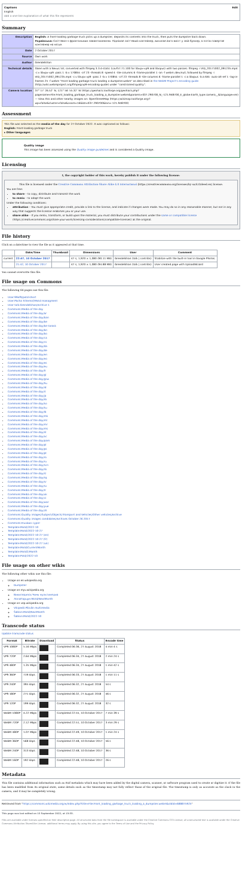Captions Edit
English
Add a one-line explanation of what this file represents
Summary
| Description | English: A front-loading garbage truck picks up a dumpster, deposits its contents into the truck, then puts the dumpster back down. Українська: Сміттєвоз з фронтальним завантаженням. Піднімає сміттєвий контейнер, висипає його вміст у свій бункер, а потім повертає контейнер на місце. |
| Date | 2 October 2017 |
| Source | Own work |
| Author | Grendelkhan |
| Technical details | Taken with a Nexus 5X; converted with ffmpeg 3.3.4-static (Lavf57.71.100 for libvpx-vp9 and libopus) with two passes: ffmpeg -i VID_20171002_091235.mp4 -c:v libvpx-vp9 -pass 1 -b:v 17085k -crf 23 -threads 8 -speed 4 -tile-columns 6 -frame-parallel 1 -an -f webm /dev/null, followed by ffmpeg -i VID_20171002_091235.mp4 -c:v libvpx-vp9 -pass 2 -b:v 17085k -crf 23 -threads 8 -tile-columns 6 -frame-parallel 1 -c:a libopus -b:a 64k -auto-alt-ref 1 -lag-in-frames 25 -f webm "Front loading garbage truck loading a dumpster.webm" as described in the WebM Project's encoding guide (http://wiki.webmproject.org/ffmpeg/vp9-encoding-guide) under "constrained quality". |
| Camera location | 37° 17′ 26.52″ N, 121° 56′ 55.32″ W (https://geohack.toolforge.org/geohack.php?pagename=File:Front_loading_garbage_truck_loading_a_dumpster.webm&params=037.290700_N_-121.948700_E_globe:Earth_type:camera__&language=en) — View this and other nearby images on: OpenStreetMap (https://wikimap.toolforge.org/?wp=false&cluster=false&zoom=16&lat=037.290700&lon=-121.948700) |
Assessment
This file was selected as the media of the day for 27 October 2022. It was captioned as follows:
English: Front-loading garbage truck
▸ Other languages
Quality image
This image has been assessed using the Quality image guidelines and is considered a Quality image.
Licensing
I, the copyright holder of this work, hereby publish it under the following license:
This file is licensed under the Creative Commons Attribution-Share Alike 4.0 International (https://creativecommons.org/licenses/by-sa/4.0/deed.en) license.
You are free:
to share – to copy, distribute and transmit the work
to remix – to adapt the work
Under the following conditions:
attribution – You must give appropriate credit, provide a link to the license, and indicate if changes were made. You may do so in any reasonable manner, but not in any way that suggests the licensor endorses you or your use.
share alike – If you remix, transform, or build upon the material, you must distribute your contributions under the same or compatible license (https://creativecommons.org/share-your-work/licensing-considerations/compatible-licenses) as the original.
File history
Click on a date/time to view the file as it appeared at that time.
| | Date/Time | Thumbnail | Dimensions | User | Comment |
| --- | --- | --- | --- | --- | --- |
| current | 22:47, 10 October 2017 | | 47 s, 1,920 × 1,080 (90.11 MB) | Grendelkhan (talk / contribs) | Stabilize with the built-in tool in Google Photos. |
| | 21:42, 10 October 2017 | | 47 s, 1,920 × 1,080 (94.88 MB) | Grendelkhan (talk / contribs) | User created page with UploadWizard |
You cannot overwrite this file.
File usage on Commons
The following 64 pages use this file:
User:99of9/potd-short
User:Pacha Tchernof/Motd managment
User talk:Grendelkhan/Archive 1
Commons:Media of the day
Commons:Media of the day/ar
Commons:Media of the day/ban
Commons:Media of the day/be
Commons:Media of the day/be-tarask
Commons:Media of the day/bn
Commons:Media of the day/bo
Commons:Media of the day/ca
Commons:Media of the day/cs
Commons:Media of the day/da
Commons:Media of the day/de
Commons:Media of the day/en
Commons:Media of the day/eo
Commons:Media of the day/es
Commons:Media of the day/eu
Commons:Media of the day/fr
Commons:Media of the day/gl
Commons:Media of the day/gsw
Commons:Media of the day/hu
Commons:Media of the day/id
Commons:Media of the day/it
Commons:Media of the day/ja
Commons:Media of the day/kk
Commons:Media of the day/ko
Commons:Media of the day/ku
Commons:Media of the day/lb
Commons:Media of the day/mk
Commons:Media of the day/ml
Commons:Media of the day/mr
Commons:Media of the day/ms
Commons:Media of the day/nl
Commons:Media of the day/oc
Commons:Media of the day/pam
Commons:Media of the day/pl
Commons:Media of the day/ps
Commons:Media of the day/pt
Commons:Media of the day/ro
Commons:Media of the day/ru
Commons:Media of the day/scn
Commons:Media of the day/sk
Commons:Media of the day/sl
Commons:Media of the day/sq
Commons:Media of the day/sr
Commons:Media of the day/sv
Commons:Media of the day/tr
Commons:Media of the day/uk
Commons:Media of the day/vi
Commons:Media of the day/war
Commons:Media of the day/yue
Commons:Media of the day/zh
Commons:Quality images/Subject/Objects/Transport and Vehicles/Other vehicles/Archive
Commons:Quality images candidates/Archives October 26 2017
Commons:Къойин сурат
Template:Motd/2022-10
Template:Motd/2022-10-27
Template:Motd/2022-10-27 (en)
Template:Motd/2022-10-27 (fr)
Template:Motd/2022-10-27 (uk)
Template:Motd/CurrentMonth
Template:Motd2/Month
Template:Potd/2022-10
File usage on other wikis
The following other wikis use this file:
Usage on en.wikipedia.org
Dumpster
Usage on myv.wikipedia.org
Википедиясь:Чинь мультимедиа
ЛопаПарцун:Motd/NextMonth
Usage on vep.wikipedia.org
Vikipedii:Päivän multimedia
Šablon:Motd/NextMonth
Šablon:Motd/2022-10
Transcode status
Update transcode status
| Format | Bitrate | Download | Status | Encode time |
| --- | --- | --- | --- | --- |
| VP9 1080P | 5.16 Mbps | | Completed 06:36, 27 August 2018 | 4 min 4 s |
| VP9 720P | 2.64 Mbps | | Completed 06:34, 27 August 2018 | 2 min 24 s |
| VP9 480P | 1.35 Mbps | | Completed 06:34, 27 August 2018 | 1 min 42 s |
| VP9 360P | 719 kbps | | Completed 06:33, 27 August 2018 | 1 min 11 s |
| VP9 240P | 395 kbps | | Completed 06:32, 27 August 2018 | 54 s |
| VP9 180P | 271 kbps | | Completed 06:32, 27 August 2018 | 46 s |
| VP9 120P | 199 kbps | | Completed 06:32, 27 August 2018 | 32 s |
| WebM 1080P | 4.22 Mbps | | Completed 22:55, 10 October 2017 | 7 min 39 s |
| WebM 720P | 2.12 Mbps | | Completed 22:51, 10 October 2017 | 3 min 29 s |
| WebM 480P | 1.07 Mbps | | Completed 22:49, 10 October 2017 | 1 min 24 s |
| WebM 360P | 568 kbps | | Completed 22:48, 10 October 2017 | 56 s |
| WebM 240P | 313 kbps | | Completed 22:48, 10 October 2017 | 36 s |
| WebM 160P | 192 kbps | | Completed 22:48, 10 October 2017 | 26 s |
Metadata
This file contains additional information such as Exif metadata which may have been added by the digital camera, scanner, or software program used to create or digitize it. If the file has been modified from its original state, some details such as the timestamp may not fully reflect those of the original file. The timestamp is only as accurate as the clock in the camera, and it may be completely wrong.
Retrieved from "https://commons.wikimedia.org/w/index.php?title=File:Front_loading_garbage_truck_loading_a_dumpster.webm&oldid=688875925"
This page was last edited on 15 September 2022, at 13:33.
Files are available under licenses specified on their description page. All structured data from the file namespace is available under the Creative Commons CC0 License; all unstructured text is available under the Creative Commons Attribution-ShareAlike License; additional terms may apply. By using this site, you agree to the Terms of Use and the Privacy Policy.